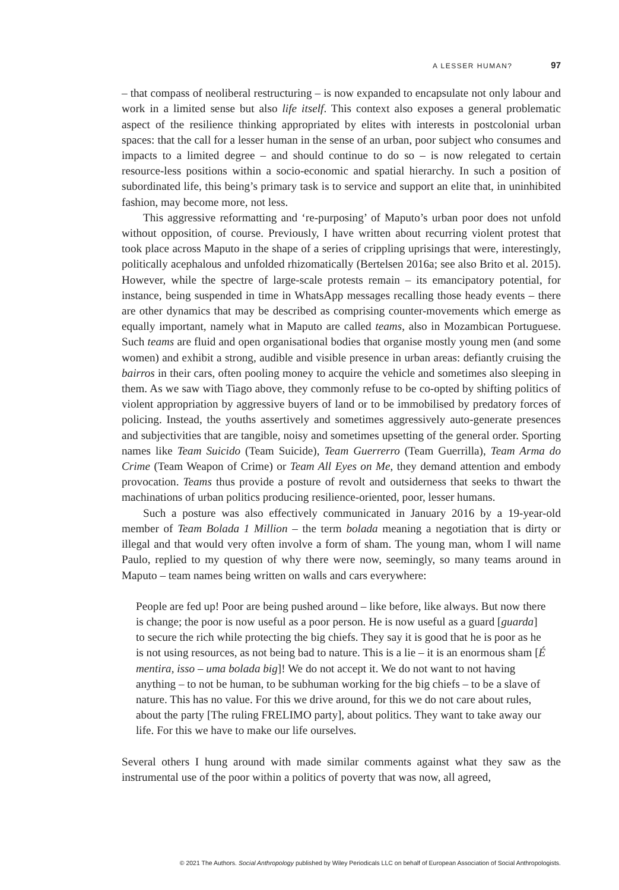A LESSER HUMAN? 97
– that compass of neoliberal restructuring – is now expanded to encapsulate not only labour and work in a limited sense but also life itself. This context also exposes a general problematic aspect of the resilience thinking appropriated by elites with interests in postcolonial urban spaces: that the call for a lesser human in the sense of an urban, poor subject who consumes and impacts to a limited degree – and should continue to do so – is now relegated to certain resource-less positions within a socio-economic and spatial hierarchy. In such a position of subordinated life, this being’s primary task is to service and support an elite that, in uninhibited fashion, may become more, not less.
This aggressive reformatting and ‘re-purposing’ of Maputo’s urban poor does not unfold without opposition, of course. Previously, I have written about recurring violent protest that took place across Maputo in the shape of a series of crippling uprisings that were, interestingly, politically acephalous and unfolded rhizomatically (Bertelsen 2016a; see also Brito et al. 2015). However, while the spectre of large-scale protests remain – its emancipatory potential, for instance, being suspended in time in WhatsApp messages recalling those heady events – there are other dynamics that may be described as comprising counter-movements which emerge as equally important, namely what in Maputo are called teams, also in Mozambican Portuguese. Such teams are fluid and open organisational bodies that organise mostly young men (and some women) and exhibit a strong, audible and visible presence in urban areas: defiantly cruising the bairros in their cars, often pooling money to acquire the vehicle and sometimes also sleeping in them. As we saw with Tiago above, they commonly refuse to be co-opted by shifting politics of violent appropriation by aggressive buyers of land or to be immobilised by predatory forces of policing. Instead, the youths assertively and sometimes aggressively auto-generate presences and subjectivities that are tangible, noisy and sometimes upsetting of the general order. Sporting names like Team Suicido (Team Suicide), Team Guerrerro (Team Guerrilla), Team Arma do Crime (Team Weapon of Crime) or Team All Eyes on Me, they demand attention and embody provocation. Teams thus provide a posture of revolt and outsiderness that seeks to thwart the machinations of urban politics producing resilience-oriented, poor, lesser humans.
Such a posture was also effectively communicated in January 2016 by a 19-year-old member of Team Bolada 1 Million – the term bolada meaning a negotiation that is dirty or illegal and that would very often involve a form of sham. The young man, whom I will name Paulo, replied to my question of why there were now, seemingly, so many teams around in Maputo – team names being written on walls and cars everywhere:
People are fed up! Poor are being pushed around – like before, like always. But now there is change; the poor is now useful as a poor person. He is now useful as a guard [guarda] to secure the rich while protecting the big chiefs. They say it is good that he is poor as he is not using resources, as not being bad to nature. This is a lie – it is an enormous sham [É mentira, isso – uma bolada big]! We do not accept it. We do not want to not having anything – to not be human, to be subhuman working for the big chiefs – to be a slave of nature. This has no value. For this we drive around, for this we do not care about rules, about the party [The ruling FRELIMO party], about politics. They want to take away our life. For this we have to make our life ourselves.
Several others I hung around with made similar comments against what they saw as the instrumental use of the poor within a politics of poverty that was now, all agreed,
© 2021 The Authors. Social Anthropology published by Wiley Periodicals LLC on behalf of European Association of Social Anthropologists.